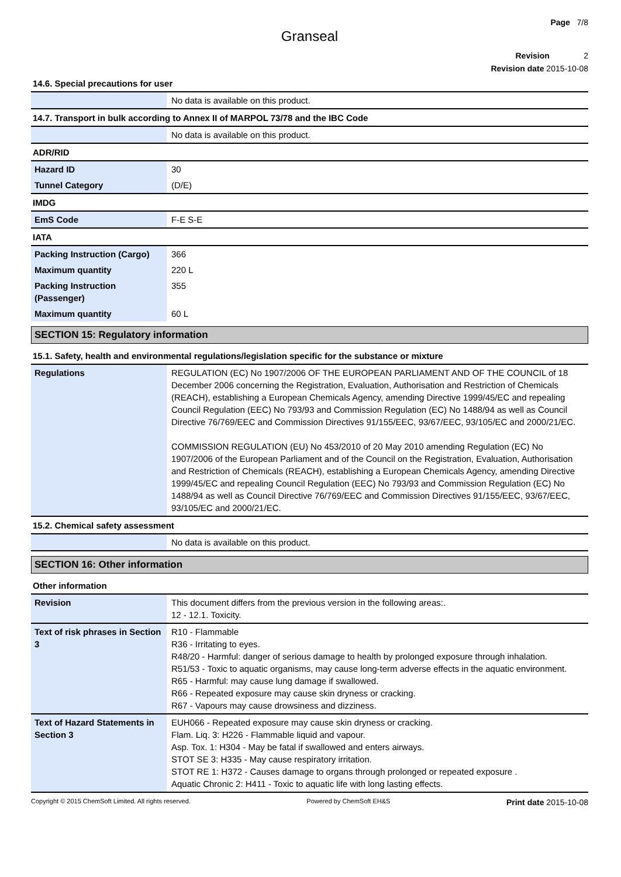Page 7/8
Granseal
Revision 2
Revision date 2015-10-08
14.6. Special precautions for user
| | No data is available on this product. |
14.7. Transport in bulk according to Annex II of MARPOL 73/78 and the IBC Code
| | No data is available on this product. |
ADR/RID
| Hazard ID | 30 |
| Tunnel Category | (D/E) |
IMDG
| EmS Code | F-E S-E |
IATA
| Packing Instruction (Cargo) | 366 |
| Maximum quantity | 220 L |
| Packing Instruction (Passenger) | 355 |
| Maximum quantity | 60 L |
SECTION 15: Regulatory information
15.1. Safety, health and environmental regulations/legislation specific for the substance or mixture
| Regulations | REGULATION (EC) No 1907/2006 OF THE EUROPEAN PARLIAMENT AND OF THE COUNCIL of 18 December 2006 concerning the Registration, Evaluation, Authorisation and Restriction of Chemicals (REACH), establishing a European Chemicals Agency, amending Directive 1999/45/EC and repealing Council Regulation (EEC) No 793/93 and Commission Regulation (EC) No 1488/94 as well as Council Directive 76/769/EEC and Commission Directives 91/155/EEC, 93/67/EEC, 93/105/EC and 2000/21/EC. COMMISSION REGULATION (EU) No 453/2010 of 20 May 2010 amending Regulation (EC) No 1907/2006 of the European Parliament and of the Council on the Registration, Evaluation, Authorisation and Restriction of Chemicals (REACH), establishing a European Chemicals Agency, amending Directive 1999/45/EC and repealing Council Regulation (EEC) No 793/93 and Commission Regulation (EC) No 1488/94 as well as Council Directive 76/769/EEC and Commission Directives 91/155/EEC, 93/67/EEC, 93/105/EC and 2000/21/EC. |
15.2. Chemical safety assessment
| | No data is available on this product. |
SECTION 16: Other information
Other information
| Revision | This document differs from the previous version in the following areas:. 12 - 12.1. Toxicity. |
| Text of risk phrases in Section 3 | R10 - Flammable R36 - Irritating to eyes. R48/20 - Harmful: danger of serious damage to health by prolonged exposure through inhalation. R51/53 - Toxic to aquatic organisms, may cause long-term adverse effects in the aquatic environment. R65 - Harmful: may cause lung damage if swallowed. R66 - Repeated exposure may cause skin dryness or cracking. R67 - Vapours may cause drowsiness and dizziness. |
| Text of Hazard Statements in Section 3 | EUH066 - Repeated exposure may cause skin dryness or cracking. Flam. Liq. 3: H226 - Flammable liquid and vapour. Asp. Tox. 1: H304 - May be fatal if swallowed and enters airways. STOT SE 3: H335 - May cause respiratory irritation. STOT RE 1: H372 - Causes damage to organs through prolonged or repeated exposure . Aquatic Chronic 2: H411 - Toxic to aquatic life with long lasting effects. |
Copyright © 2015 ChemSoft Limited. All rights reserved. Powered by ChemSoft EH&S Print date 2015-10-08